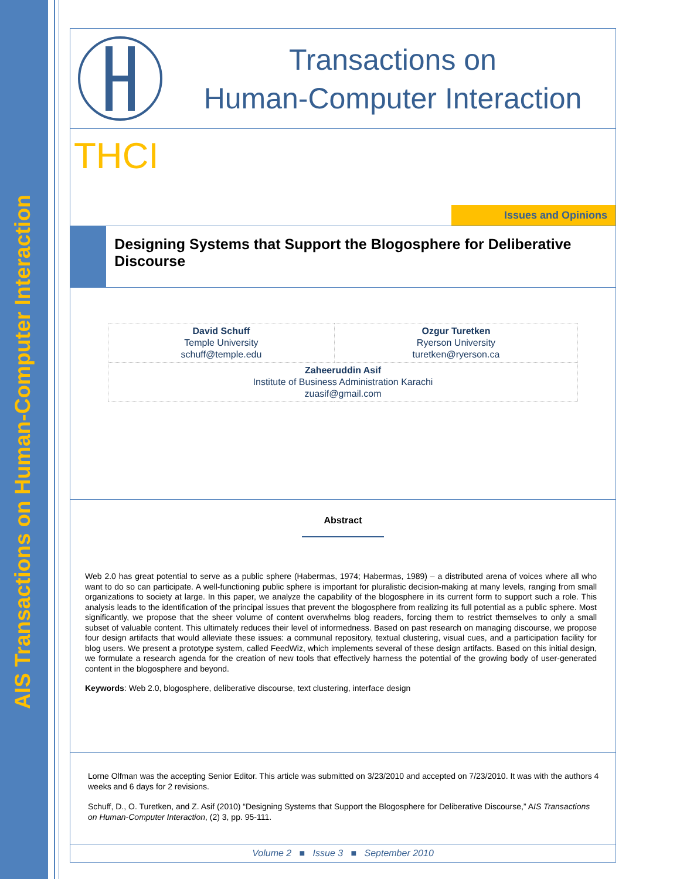AIS Transactions on Human-Computer Interaction
Transactions on
Human-Computer Interaction
THCI
Issues and Opinions
Designing Systems that Support the Blogosphere for Deliberative Discourse
| David Schuff Temple University schuff@temple.edu | Ozgur Turetken Ryerson University turetken@ryerson.ca |
| Zaheeruddin Asif Institute of Business Administration Karachi zuasif@gmail.com | |
Abstract
Web 2.0 has great potential to serve as a public sphere (Habermas, 1974; Habermas, 1989) – a distributed arena of voices where all who want to do so can participate. A well-functioning public sphere is important for pluralistic decision-making at many levels, ranging from small organizations to society at large. In this paper, we analyze the capability of the blogosphere in its current form to support such a role. This analysis leads to the identification of the principal issues that prevent the blogosphere from realizing its full potential as a public sphere. Most significantly, we propose that the sheer volume of content overwhelms blog readers, forcing them to restrict themselves to only a small subset of valuable content. This ultimately reduces their level of informedness. Based on past research on managing discourse, we propose four design artifacts that would alleviate these issues: a communal repository, textual clustering, visual cues, and a participation facility for blog users. We present a prototype system, called FeedWiz, which implements several of these design artifacts. Based on this initial design, we formulate a research agenda for the creation of new tools that effectively harness the potential of the growing body of user-generated content in the blogosphere and beyond.
Keywords: Web 2.0, blogosphere, deliberative discourse, text clustering, interface design
Lorne Olfman was the accepting Senior Editor. This article was submitted on 3/23/2010 and accepted on 7/23/2010. It was with the authors 4 weeks and 6 days for 2 revisions.
Schuff, D., O. Turetken, and Z. Asif (2010) “Designing Systems that Support the Blogosphere for Deliberative Discourse,” AIS Transactions on Human-Computer Interaction, (2) 3, pp. 95-111.
Volume 2 ■ Issue 3 ■ September 2010